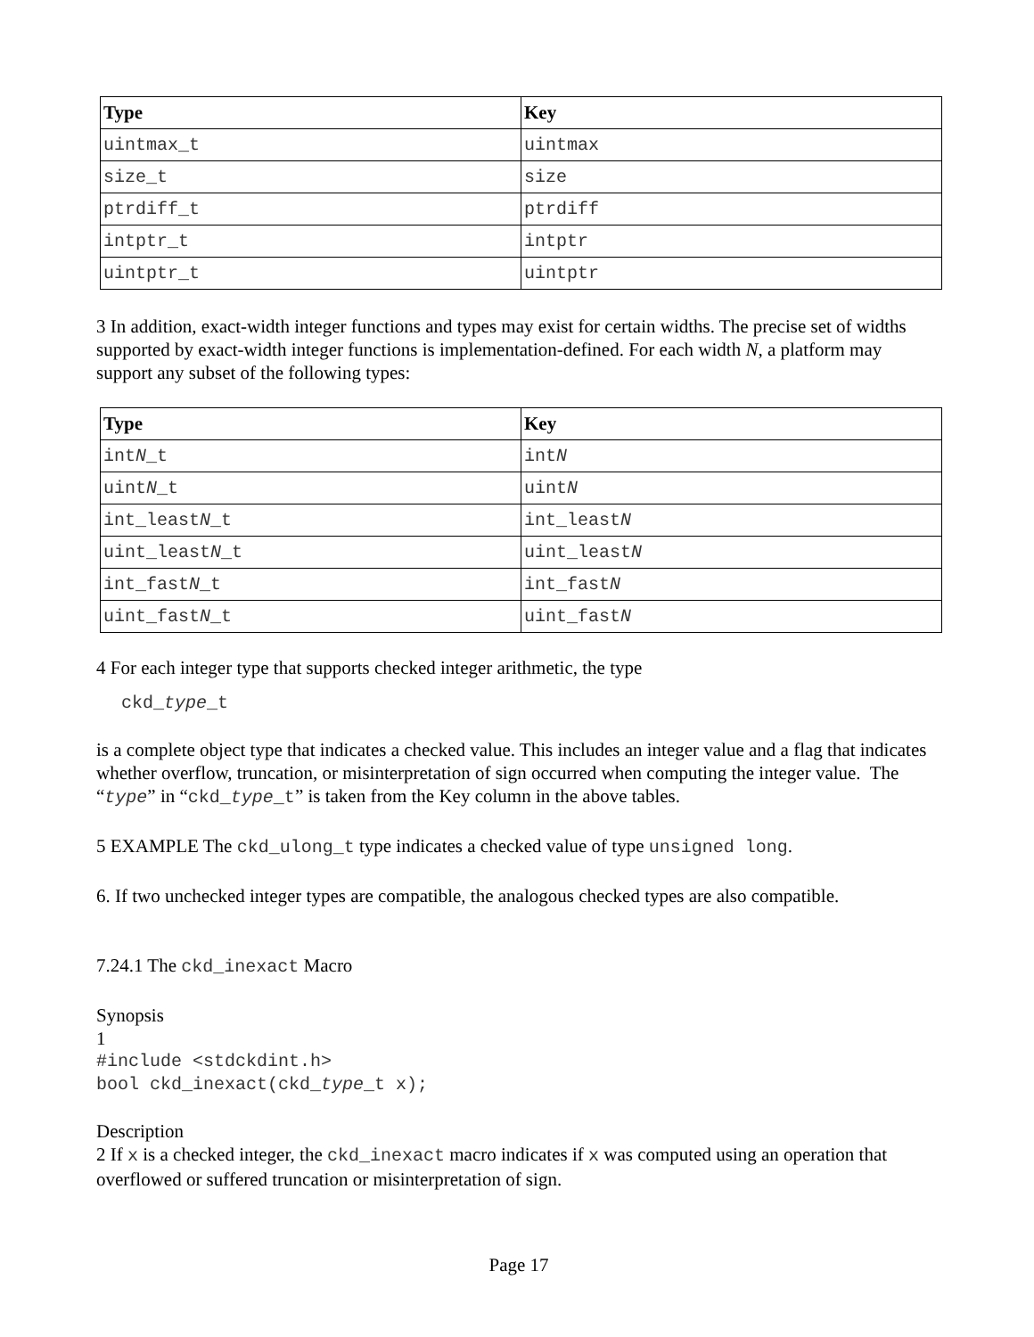| Type | Key |
| --- | --- |
| uintmax_t | uintmax |
| size_t | size |
| ptrdiff_t | ptrdiff |
| intptr_t | intptr |
| uintptr_t | uintptr |
3 In addition, exact-width integer functions and types may exist for certain widths. The precise set of widths supported by exact-width integer functions is implementation-defined. For each width N, a platform may support any subset of the following types:
| Type | Key |
| --- | --- |
| int N _t | int N |
| uint N _t | uint N |
| int_least N _t | int_least N |
| uint_least N _t | uint_least N |
| int_fast N _t | int_fast N |
| uint_fast N _t | uint_fast N |
4 For each integer type that supports checked integer arithmetic, the type
ckd_type_t
is a complete object type that indicates a checked value. This includes an integer value and a flag that indicates whether overflow, truncation, or misinterpretation of sign occurred when computing the integer value. The “type” in “ckd_type_t” is taken from the Key column in the above tables.
5 EXAMPLE The ckd_ulong_t type indicates a checked value of type unsigned long.
6. If two unchecked integer types are compatible, the analogous checked types are also compatible.
7.24.1 The ckd_inexact Macro
Synopsis
1
#include <stdckdint.h>
bool ckd_inexact(ckd_type_t x);
Description
2 If x is a checked integer, the ckd_inexact macro indicates if x was computed using an operation that overflowed or suffered truncation or misinterpretation of sign.
Page 17